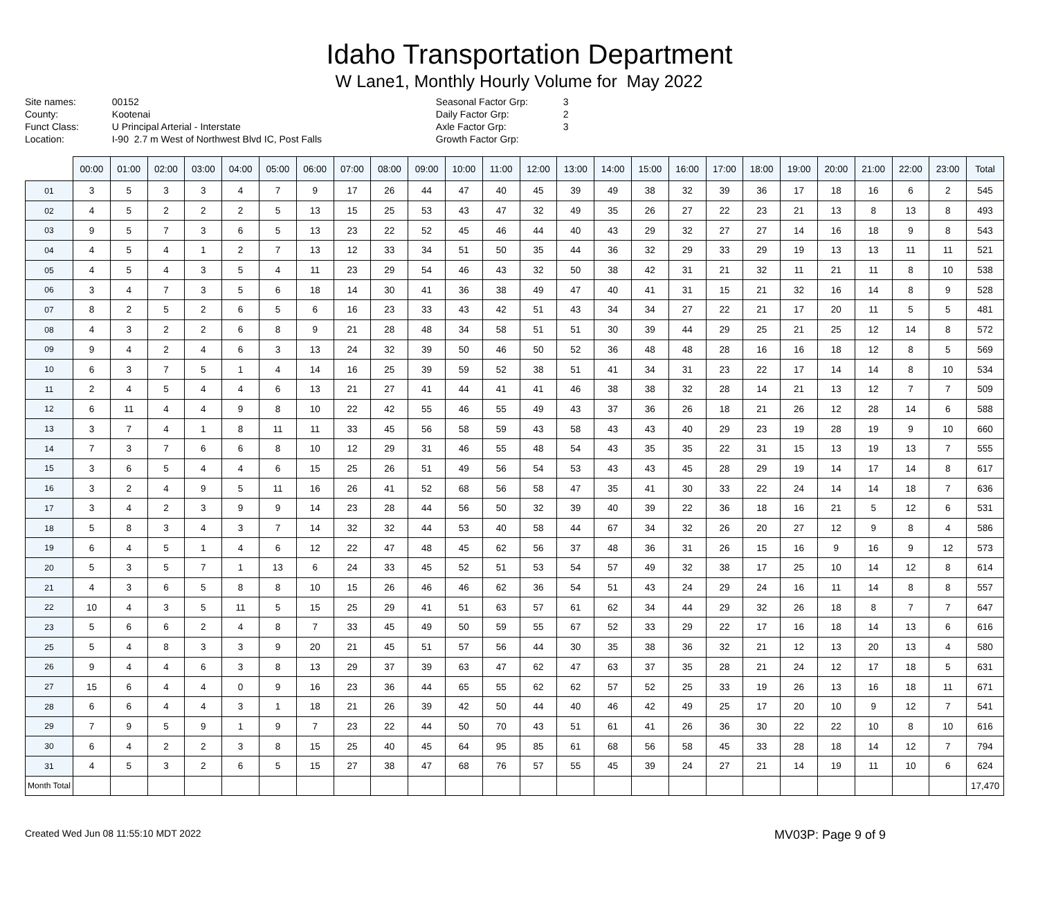Idaho Transportation Department
W Lane1, Monthly Hourly Volume for May 2022
Site names:
County:
Funct Class:
Location:
00152
Kootenai
U Principal Arterial - Interstate
I-90 2.7 m West of Northwest Blvd IC, Post Falls
Seasonal Factor Grp:
Daily Factor Grp:
Axle Factor Grp:
Growth Factor Grp:
3
2
3
| | 00:00 | 01:00 | 02:00 | 03:00 | 04:00 | 05:00 | 06:00 | 07:00 | 08:00 | 09:00 | 10:00 | 11:00 | 12:00 | 13:00 | 14:00 | 15:00 | 16:00 | 17:00 | 18:00 | 19:00 | 20:00 | 21:00 | 22:00 | 23:00 | Total |
| --- | --- | --- | --- | --- | --- | --- | --- | --- | --- | --- | --- | --- | --- | --- | --- | --- | --- | --- | --- | --- | --- | --- | --- | --- | --- |
| 01 | 3 | 5 | 3 | 3 | 4 | 7 | 9 | 17 | 26 | 44 | 47 | 40 | 45 | 39 | 49 | 38 | 32 | 39 | 36 | 17 | 18 | 16 | 6 | 2 | 545 |
| 02 | 4 | 5 | 2 | 2 | 2 | 5 | 13 | 15 | 25 | 53 | 43 | 47 | 32 | 49 | 35 | 26 | 27 | 22 | 23 | 21 | 13 | 8 | 13 | 8 | 493 |
| 03 | 9 | 5 | 7 | 3 | 6 | 5 | 13 | 23 | 22 | 52 | 45 | 46 | 44 | 40 | 43 | 29 | 32 | 27 | 27 | 14 | 16 | 18 | 9 | 8 | 543 |
| 04 | 4 | 5 | 4 | 1 | 2 | 7 | 13 | 12 | 33 | 34 | 51 | 50 | 35 | 44 | 36 | 32 | 29 | 33 | 29 | 19 | 13 | 13 | 11 | 11 | 521 |
| 05 | 4 | 5 | 4 | 3 | 5 | 4 | 11 | 23 | 29 | 54 | 46 | 43 | 32 | 50 | 38 | 42 | 31 | 21 | 32 | 11 | 21 | 11 | 8 | 10 | 538 |
| 06 | 3 | 4 | 7 | 3 | 5 | 6 | 18 | 14 | 30 | 41 | 36 | 38 | 49 | 47 | 40 | 41 | 31 | 15 | 21 | 32 | 16 | 14 | 8 | 9 | 528 |
| 07 | 8 | 2 | 5 | 2 | 6 | 5 | 6 | 16 | 23 | 33 | 43 | 42 | 51 | 43 | 34 | 34 | 27 | 22 | 21 | 17 | 20 | 11 | 5 | 5 | 481 |
| 08 | 4 | 3 | 2 | 2 | 6 | 8 | 9 | 21 | 28 | 48 | 34 | 58 | 51 | 51 | 30 | 39 | 44 | 29 | 25 | 21 | 25 | 12 | 14 | 8 | 572 |
| 09 | 9 | 4 | 2 | 4 | 6 | 3 | 13 | 24 | 32 | 39 | 50 | 46 | 50 | 52 | 36 | 48 | 48 | 28 | 16 | 16 | 18 | 12 | 8 | 5 | 569 |
| 10 | 6 | 3 | 7 | 5 | 1 | 4 | 14 | 16 | 25 | 39 | 59 | 52 | 38 | 51 | 41 | 34 | 31 | 23 | 22 | 17 | 14 | 14 | 8 | 10 | 534 |
| 11 | 2 | 4 | 5 | 4 | 4 | 6 | 13 | 21 | 27 | 41 | 44 | 41 | 41 | 46 | 38 | 38 | 32 | 28 | 14 | 21 | 13 | 12 | 7 | 7 | 509 |
| 12 | 6 | 11 | 4 | 4 | 9 | 8 | 10 | 22 | 42 | 55 | 46 | 55 | 49 | 43 | 37 | 36 | 26 | 18 | 21 | 26 | 12 | 28 | 14 | 6 | 588 |
| 13 | 3 | 7 | 4 | 1 | 8 | 11 | 11 | 33 | 45 | 56 | 58 | 59 | 43 | 58 | 43 | 43 | 40 | 29 | 23 | 19 | 28 | 19 | 9 | 10 | 660 |
| 14 | 7 | 3 | 7 | 6 | 6 | 8 | 10 | 12 | 29 | 31 | 46 | 55 | 48 | 54 | 43 | 35 | 35 | 22 | 31 | 15 | 13 | 19 | 13 | 7 | 555 |
| 15 | 3 | 6 | 5 | 4 | 4 | 6 | 15 | 25 | 26 | 51 | 49 | 56 | 54 | 53 | 43 | 43 | 45 | 28 | 29 | 19 | 14 | 17 | 14 | 8 | 617 |
| 16 | 3 | 2 | 4 | 9 | 5 | 11 | 16 | 26 | 41 | 52 | 68 | 56 | 58 | 47 | 35 | 41 | 30 | 33 | 22 | 24 | 14 | 14 | 18 | 7 | 636 |
| 17 | 3 | 4 | 2 | 3 | 9 | 9 | 14 | 23 | 28 | 44 | 56 | 50 | 32 | 39 | 40 | 39 | 22 | 36 | 18 | 16 | 21 | 5 | 12 | 6 | 531 |
| 18 | 5 | 8 | 3 | 4 | 3 | 7 | 14 | 32 | 32 | 44 | 53 | 40 | 58 | 44 | 67 | 34 | 32 | 26 | 20 | 27 | 12 | 9 | 8 | 4 | 586 |
| 19 | 6 | 4 | 5 | 1 | 4 | 6 | 12 | 22 | 47 | 48 | 45 | 62 | 56 | 37 | 48 | 36 | 31 | 26 | 15 | 16 | 9 | 16 | 9 | 12 | 573 |
| 20 | 5 | 3 | 5 | 7 | 1 | 13 | 6 | 24 | 33 | 45 | 52 | 51 | 53 | 54 | 57 | 49 | 32 | 38 | 17 | 25 | 10 | 14 | 12 | 8 | 614 |
| 21 | 4 | 3 | 6 | 5 | 8 | 8 | 10 | 15 | 26 | 46 | 46 | 62 | 36 | 54 | 51 | 43 | 24 | 29 | 24 | 16 | 11 | 14 | 8 | 8 | 557 |
| 22 | 10 | 4 | 3 | 5 | 11 | 5 | 15 | 25 | 29 | 41 | 51 | 63 | 57 | 61 | 62 | 34 | 44 | 29 | 32 | 26 | 18 | 8 | 7 | 7 | 647 |
| 23 | 5 | 6 | 6 | 2 | 4 | 8 | 7 | 33 | 45 | 49 | 50 | 59 | 55 | 67 | 52 | 33 | 29 | 22 | 17 | 16 | 18 | 14 | 13 | 6 | 616 |
| 25 | 5 | 4 | 8 | 3 | 3 | 9 | 20 | 21 | 45 | 51 | 57 | 56 | 44 | 30 | 35 | 38 | 36 | 32 | 21 | 12 | 13 | 20 | 13 | 4 | 580 |
| 26 | 9 | 4 | 4 | 6 | 3 | 8 | 13 | 29 | 37 | 39 | 63 | 47 | 62 | 47 | 63 | 37 | 35 | 28 | 21 | 24 | 12 | 17 | 18 | 5 | 631 |
| 27 | 15 | 6 | 4 | 4 | 0 | 9 | 16 | 23 | 36 | 44 | 65 | 55 | 62 | 62 | 57 | 52 | 25 | 33 | 19 | 26 | 13 | 16 | 18 | 11 | 671 |
| 28 | 6 | 6 | 4 | 4 | 3 | 1 | 18 | 21 | 26 | 39 | 42 | 50 | 44 | 40 | 46 | 42 | 49 | 25 | 17 | 20 | 10 | 9 | 12 | 7 | 541 |
| 29 | 7 | 9 | 5 | 9 | 1 | 9 | 7 | 23 | 22 | 44 | 50 | 70 | 43 | 51 | 61 | 41 | 26 | 36 | 30 | 22 | 22 | 10 | 8 | 10 | 616 |
| 30 | 6 | 4 | 2 | 2 | 3 | 8 | 15 | 25 | 40 | 45 | 64 | 95 | 85 | 61 | 68 | 56 | 58 | 45 | 33 | 28 | 18 | 14 | 12 | 7 | 794 |
| 31 | 4 | 5 | 3 | 2 | 6 | 5 | 15 | 27 | 38 | 47 | 68 | 76 | 57 | 55 | 45 | 39 | 24 | 27 | 21 | 14 | 19 | 11 | 10 | 6 | 624 |
| Month Total | | | | | | | | | | | | | | | | | | | | | | | | | 17,470 |
Created Wed Jun 08 11:55:10 MDT 2022 MV03P: Page 9 of 9